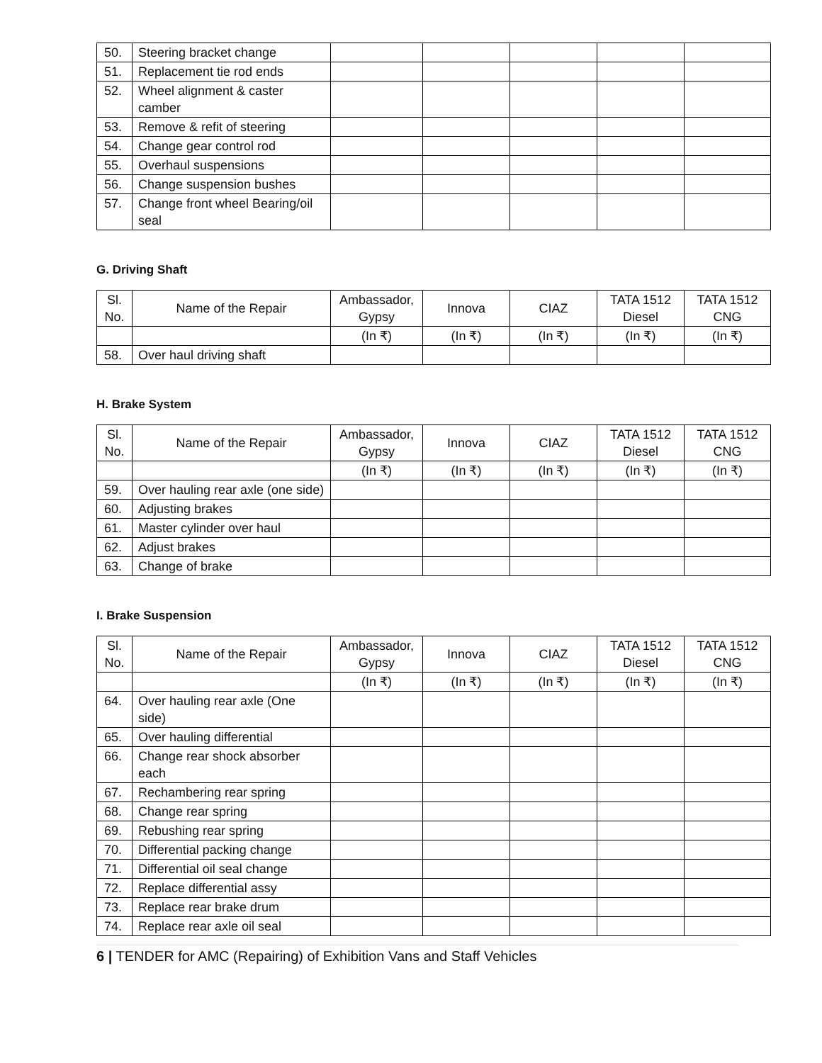| 50. | Steering bracket change | | | | | |
| 51. | Replacement tie rod ends | | | | | |
| 52. | Wheel alignment & caster camber | | | | | |
| 53. | Remove & refit of steering | | | | | |
| 54. | Change gear control rod | | | | | |
| 55. | Overhaul suspensions | | | | | |
| 56. | Change suspension bushes | | | | | |
| 57. | Change front wheel Bearing/oil seal | | | | | |
G. Driving Shaft
| Sl. No. | Name of the Repair | Ambassador, Gypsy | Innova | CIAZ | TATA 1512 Diesel | TATA 1512 CNG |
| --- | --- | --- | --- | --- | --- | --- |
| | | (In ₹) | (In ₹) | (In ₹) | (In ₹) | (In ₹) |
| 58. | Over haul driving shaft | | | | | |
H. Brake System
| Sl. No. | Name of the Repair | Ambassador, Gypsy | Innova | CIAZ | TATA 1512 Diesel | TATA 1512 CNG |
| --- | --- | --- | --- | --- | --- | --- |
| | | (In ₹) | (In ₹) | (In ₹) | (In ₹) | (In ₹) |
| 59. | Over hauling rear axle (one side) | | | | | |
| 60. | Adjusting brakes | | | | | |
| 61. | Master cylinder over haul | | | | | |
| 62. | Adjust brakes | | | | | |
| 63. | Change of brake | | | | | |
I. Brake Suspension
| Sl. No. | Name of the Repair | Ambassador, Gypsy | Innova | CIAZ | TATA 1512 Diesel | TATA 1512 CNG |
| --- | --- | --- | --- | --- | --- | --- |
| | | (In ₹) | (In ₹) | (In ₹) | (In ₹) | (In ₹) |
| 64. | Over hauling rear axle (One side) | | | | | |
| 65. | Over hauling differential | | | | | |
| 66. | Change rear shock absorber each | | | | | |
| 67. | Rechambering rear spring | | | | | |
| 68. | Change rear spring | | | | | |
| 69. | Rebushing rear spring | | | | | |
| 70. | Differential packing change | | | | | |
| 71. | Differential oil seal change | | | | | |
| 72. | Replace differential assy | | | | | |
| 73. | Replace rear brake drum | | | | | |
| 74. | Replace rear axle oil seal | | | | | |
6 | TENDER for AMC (Repairing) of Exhibition Vans and Staff Vehicles